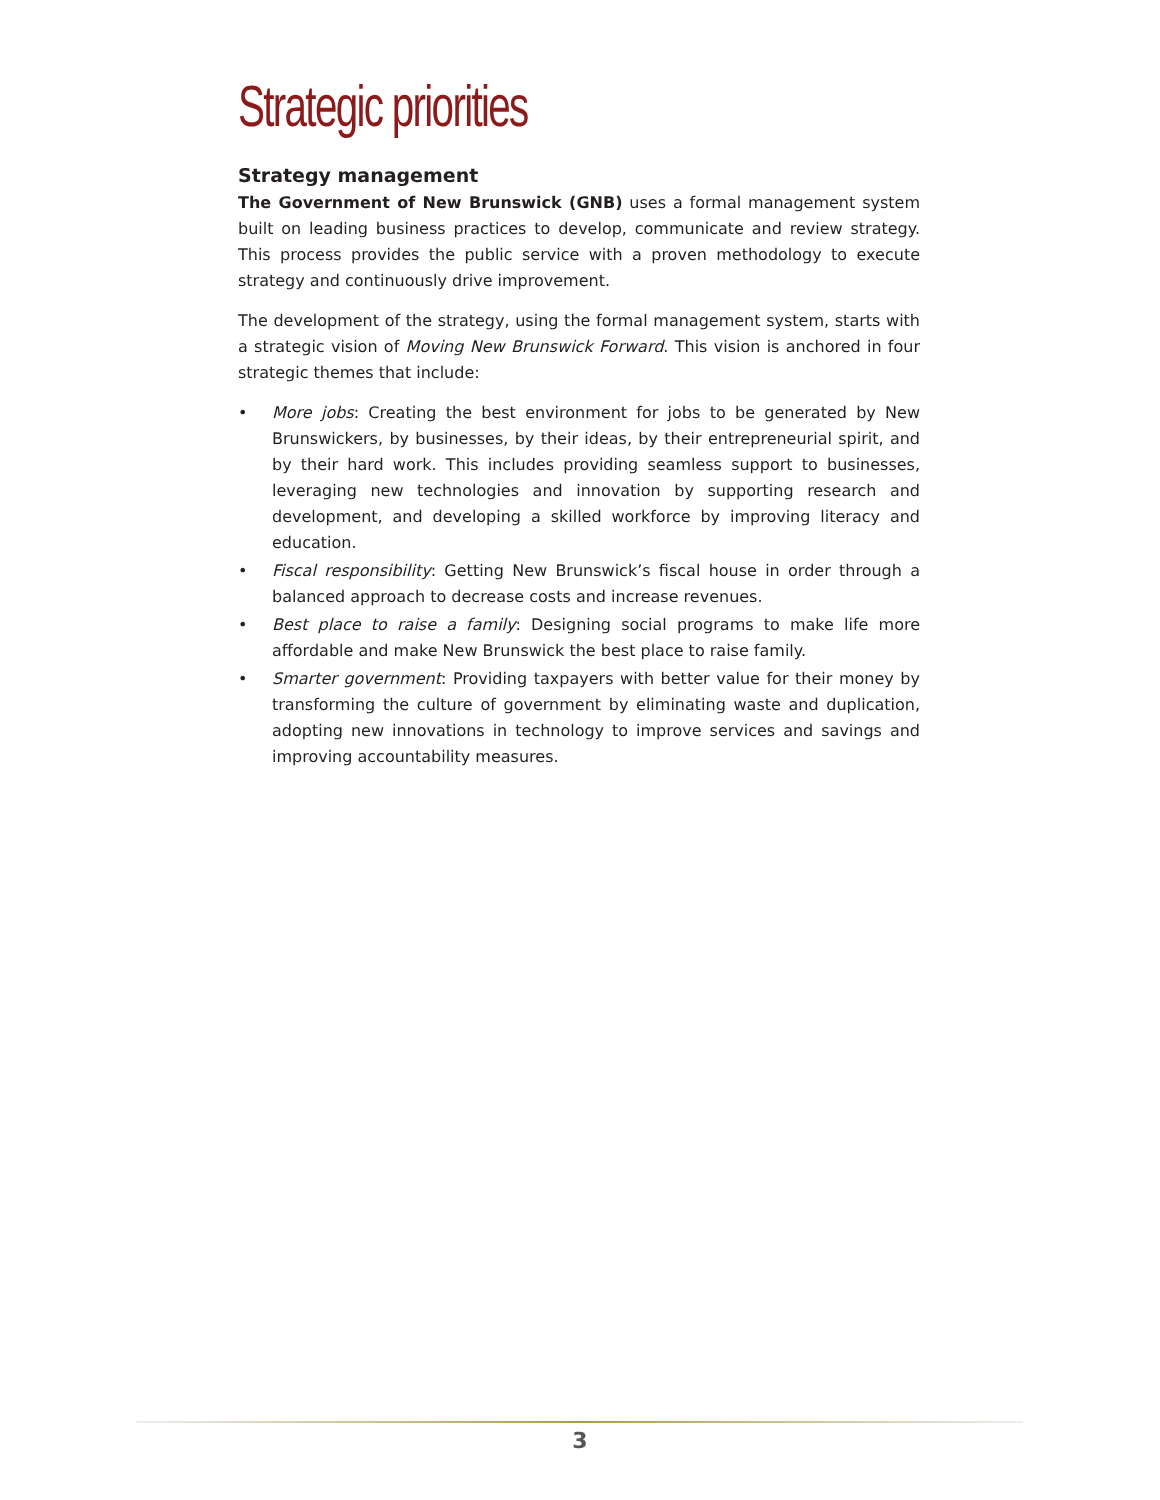Strategic priorities
Strategy management
The Government of New Brunswick (GNB) uses a formal management system built on leading business practices to develop, communicate and review strategy. This process provides the public service with a proven methodology to execute strategy and continuously drive improvement.
The development of the strategy, using the formal management system, starts with a strategic vision of Moving New Brunswick Forward. This vision is anchored in four strategic themes that include:
• More jobs: Creating the best environment for jobs to be generated by New Brunswickers, by businesses, by their ideas, by their entrepreneurial spirit, and by their hard work. This includes providing seamless support to businesses, leveraging new technologies and innovation by supporting research and development, and developing a skilled workforce by improving literacy and education.
• Fiscal responsibility: Getting New Brunswick’s fiscal house in order through a balanced approach to decrease costs and increase revenues.
• Best place to raise a family: Designing social programs to make life more affordable and make New Brunswick the best place to raise family.
• Smarter government: Providing taxpayers with better value for their money by transforming the culture of government by eliminating waste and duplication, adopting new innovations in technology to improve services and savings and improving accountability measures.
3